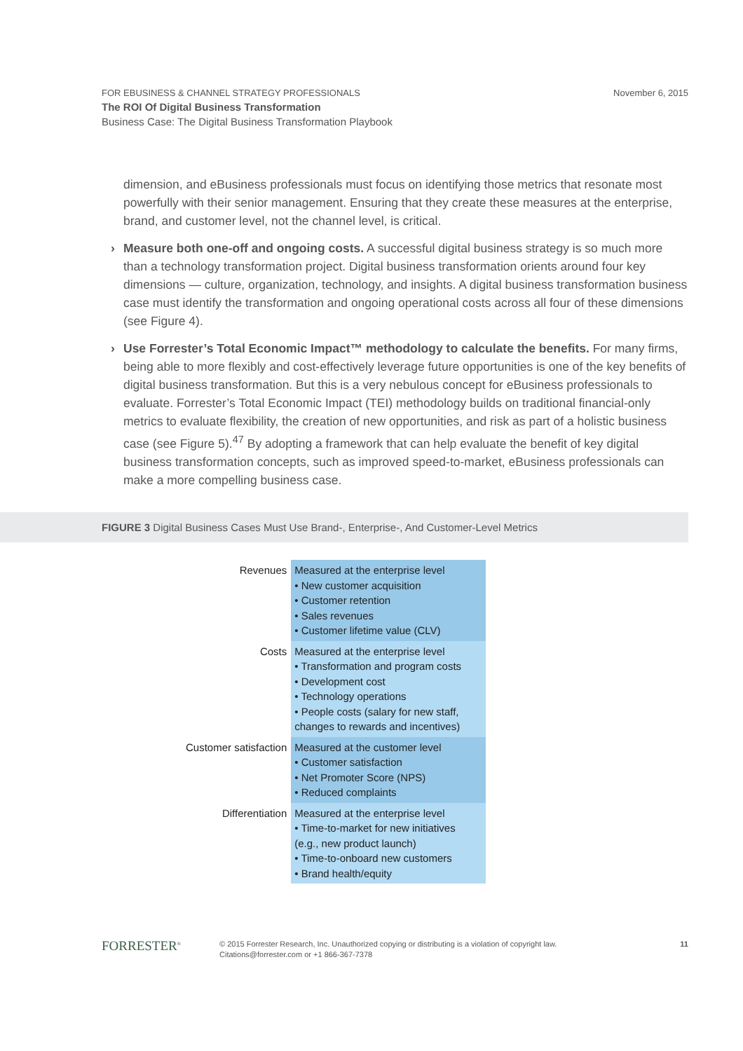November 6, 2015 FOR EBUSINESS & CHANNEL STRATEGY PROFESSIONALS
The ROI Of Digital Business Transformation
Business Case: The Digital Business Transformation Playbook
dimension, and eBusiness professionals must focus on identifying those metrics that resonate most powerfully with their senior management. Ensuring that they create these measures at the enterprise, brand, and customer level, not the channel level, is critical.
› Measure both one-off and ongoing costs. A successful digital business strategy is so much more than a technology transformation project. Digital business transformation orients around four key dimensions — culture, organization, technology, and insights. A digital business transformation business case must identify the transformation and ongoing operational costs across all four of these dimensions (see Figure 4).
› Use Forrester’s Total Economic Impact™ methodology to calculate the benefits. For many firms, being able to more flexibly and cost-effectively leverage future opportunities is one of the key benefits of digital business transformation. But this is a very nebulous concept for eBusiness professionals to evaluate. Forrester’s Total Economic Impact (TEI) methodology builds on traditional financial-only metrics to evaluate flexibility, the creation of new opportunities, and risk as part of a holistic business case (see Figure 5).<sup>47</sup> By adopting a framework that can help evaluate the benefit of key digital business transformation concepts, such as improved speed-to-market, eBusiness professionals can make a more compelling business case.
FIGURE 3 Digital Business Cases Must Use Brand-, Enterprise-, And Customer-Level Metrics
| Revenues | Measured at the enterprise level • New customer acquisition • Customer retention • Sales revenues • Customer lifetime value (CLV) |
| Costs | Measured at the enterprise level • Transformation and program costs • Development cost • Technology operations • People costs (salary for new staff, changes to rewards and incentives) |
| Customer satisfaction | Measured at the customer level • Customer satisfaction • Net Promoter Score (NPS) • Reduced complaints |
| Differentiation | Measured at the enterprise level • Time-to-market for new initiatives (e.g., new product launch) • Time-to-onboard new customers • Brand health/equity |
FORRESTER<sup>®</sup> © 2015 Forrester Research, Inc. Unauthorized copying or distributing is a violation of copyright law.
Citations@forrester.com or +1 866-367-7378
11